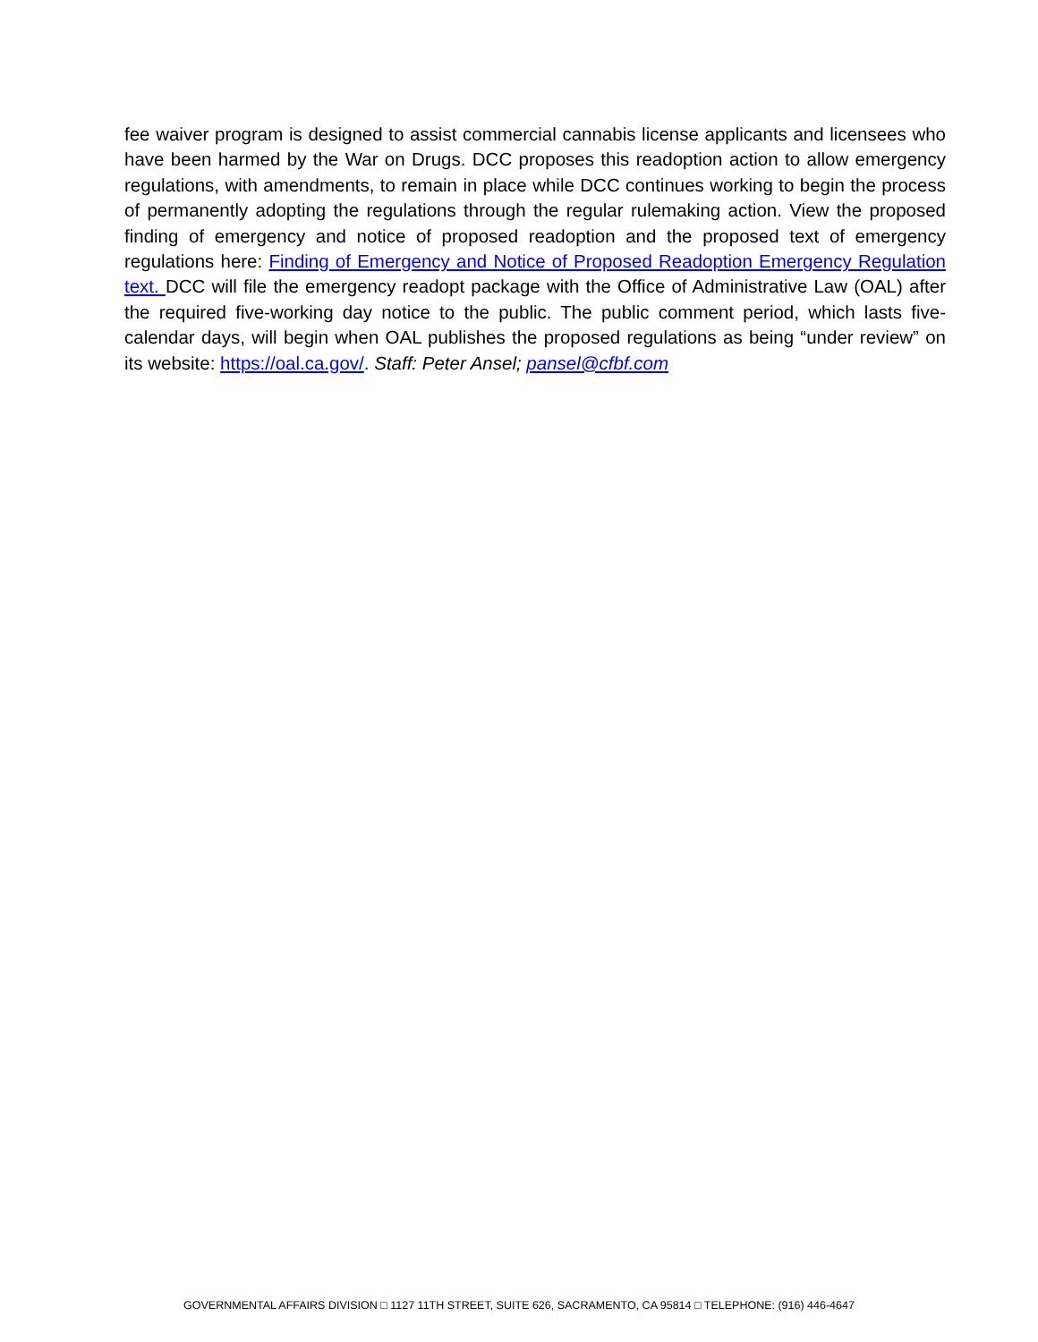fee waiver program is designed to assist commercial cannabis license applicants and licensees who have been harmed by the War on Drugs. DCC proposes this readoption action to allow emergency regulations, with amendments, to remain in place while DCC continues working to begin the process of permanently adopting the regulations through the regular rulemaking action. View the proposed finding of emergency and notice of proposed readoption and the proposed text of emergency regulations here: Finding of Emergency and Notice of Proposed Readoption Emergency Regulation text. DCC will file the emergency readopt package with the Office of Administrative Law (OAL) after the required five-working day notice to the public. The public comment period, which lasts five-calendar days, will begin when OAL publishes the proposed regulations as being “under review” on its website: https://oal.ca.gov/. Staff: Peter Ansel; pansel@cfbf.com
GOVERNMENTAL AFFAIRS DIVISION □ 1127 11TH STREET, SUITE 626, SACRAMENTO, CA 95814 □ TELEPHONE: (916) 446-4647